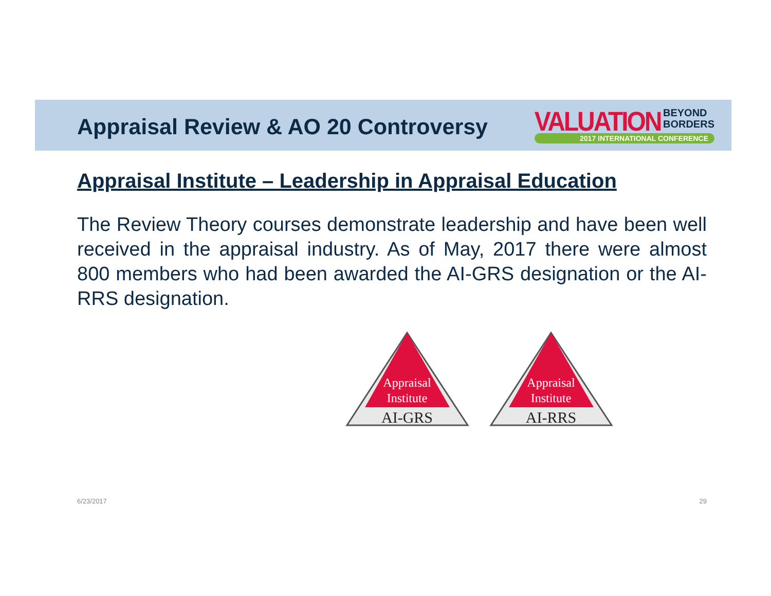Appraisal Review & AO 20 Controversy
VALUATION BEYOND
BORDERS
2017 INTERNATIONAL CONFERENCE
Appraisal Institute – Leadership in Appraisal Education
The Review Theory courses demonstrate leadership and have been well received in the appraisal industry. As of May, 2017 there were almost 800 members who had been awarded the AI-GRS designation or the AI-RRS designation.
Appraisal
Institute
AI-GRS
Appraisal
Institute
AI-RRS
6/23/2017 29